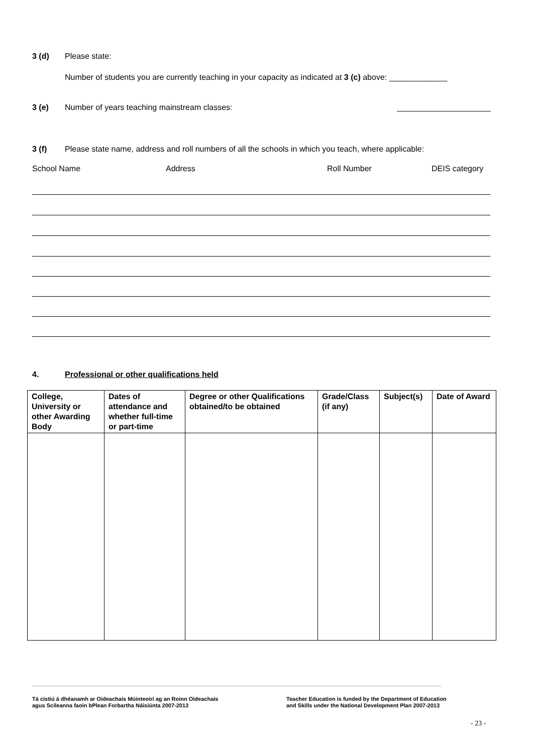3 (d) Please state:
Number of students you are currently teaching in your capacity as indicated at 3 (c) above: _____________
3 (e) Number of years teaching mainstream classes: _____________________
3 (f) Please state name, address and roll numbers of all the schools in which you teach, where applicable:
School Name Address Roll Number DEIS category
4. Professional or other qualifications held
| College, University or other Awarding Body | Dates of attendance and whether full-time or part-time | Degree or other Qualifications obtained/to be obtained | Grade/Class (if any) | Subject(s) | Date of Award |
| --- | --- | --- | --- | --- | --- |
Tá cistiú á dhéanamh ar Oideachais Múinteoirí ag an Roinn Oideachais
agus Scileanna faoin bPlean Forbartha Náisiúnta 2007-2013
Teacher Education is funded by the Department of Education
and Skills under the National Development Plan 2007-2013
- 23 -